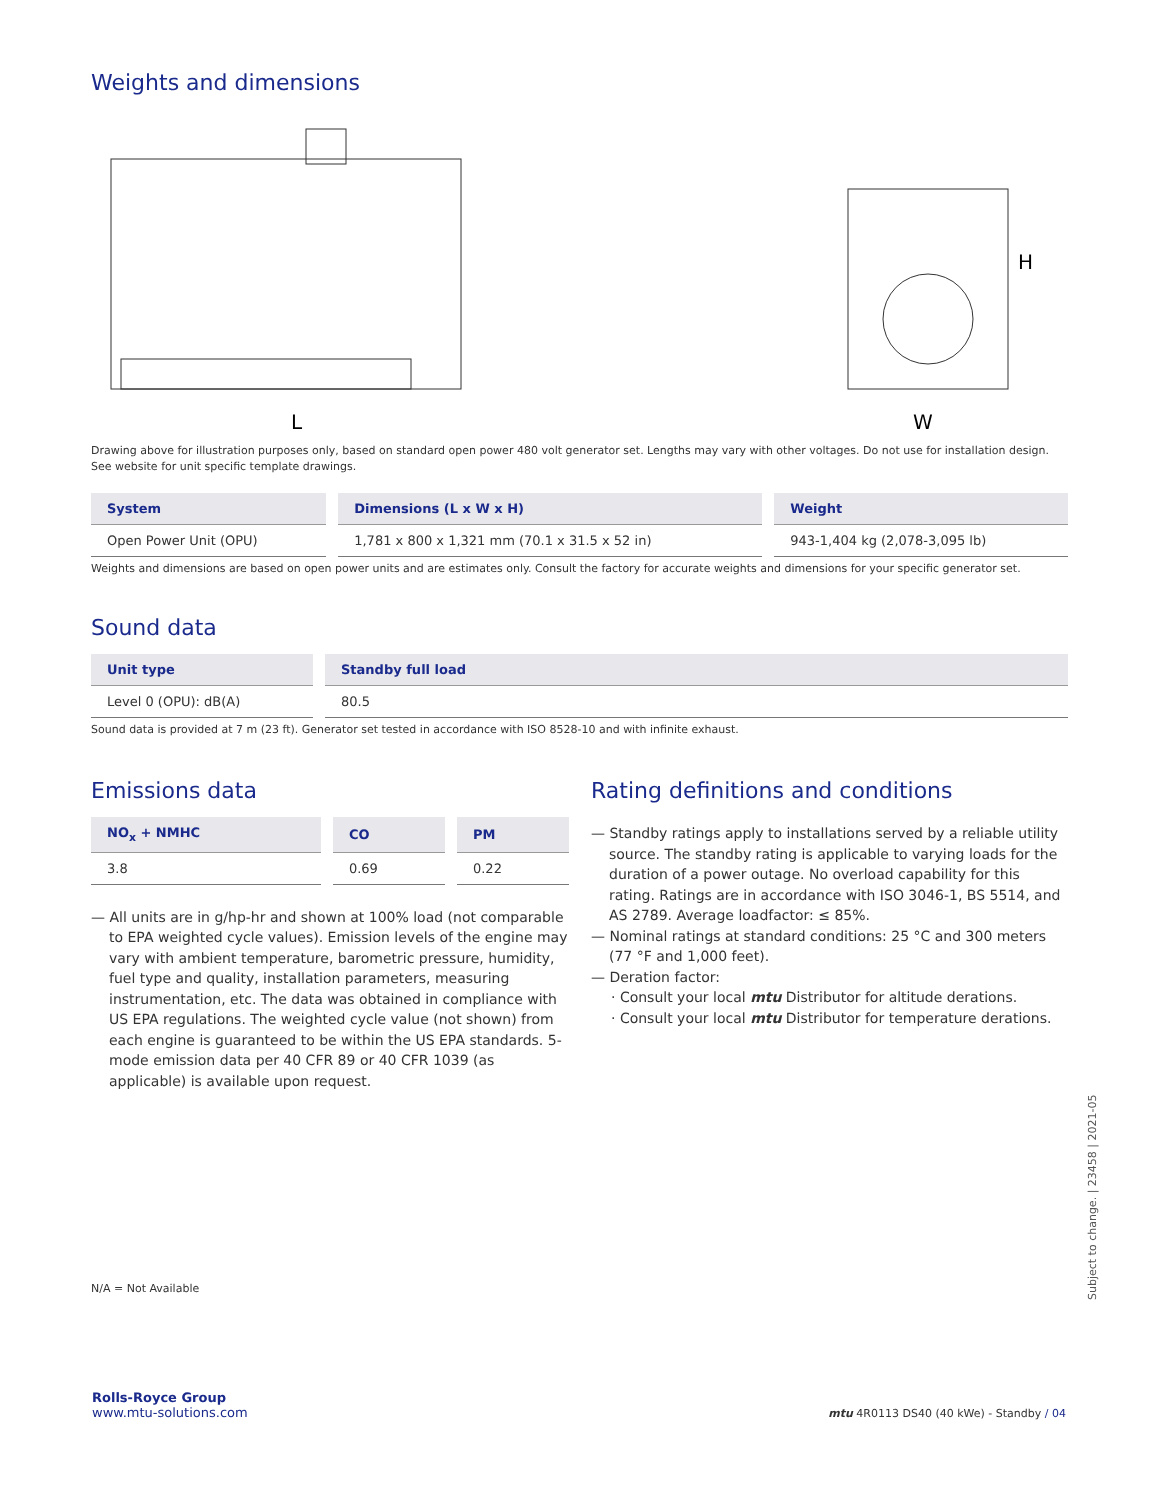Weights and dimensions
L
H
W
Drawing above for illustration purposes only, based on standard open power 480 volt generator set. Lengths may vary with other voltages. Do not use for installation design. See website for unit specific template drawings.
| System | Dimensions (L x W x H) | Weight |
| --- | --- | --- |
| Open Power Unit (OPU) | 1,781 x 800 x 1,321 mm (70.1 x 31.5 x 52 in) | 943-1,404 kg (2,078-3,095 lb) |
Weights and dimensions are based on open power units and are estimates only. Consult the factory for accurate weights and dimensions for your specific generator set.
Sound data
| Unit type | Standby full load |
| --- | --- |
| Level 0 (OPU): dB(A) | 80.5 |
Sound data is provided at 7 m (23 ft). Generator set tested in accordance with ISO 8528-10 and with infinite exhaust.
Emissions data
| NO<sub>x</sub> + NMHC | CO | PM |
| --- | --- | --- |
| 3.8 | 0.69 | 0.22 |
— All units are in g/hp-hr and shown at 100% load (not comparable to EPA weighted cycle values). Emission levels of the engine may vary with ambient temperature, barometric pressure, humidity, fuel type and quality, installation parameters, measuring instrumentation, etc. The data was obtained in compliance with US EPA regulations. The weighted cycle value (not shown) from each engine is guaranteed to be within the US EPA standards. 5-mode emission data per 40 CFR 89 or 40 CFR 1039 (as applicable) is available upon request.
Rating definitions and conditions
— Standby ratings apply to installations served by a reliable utility source. The standby rating is applicable to varying loads for the duration of a power outage. No overload capability for this rating. Ratings are in accordance with ISO 3046-1, BS 5514, and AS 2789. Average loadfactor: ≤ 85%.
— Nominal ratings at standard conditions: 25 °C and 300 meters (77 °F and 1,000 feet).
— Deration factor:
· Consult your local mtu Distributor for altitude derations.
· Consult your local mtu Distributor for temperature derations.
N/A = Not Available
Subject to change. | 23458 | 2021-05
Rolls-Royce Group
www.mtu-solutions.com
mtu 4R0113 DS40 (40 kWe) - Standby / 04